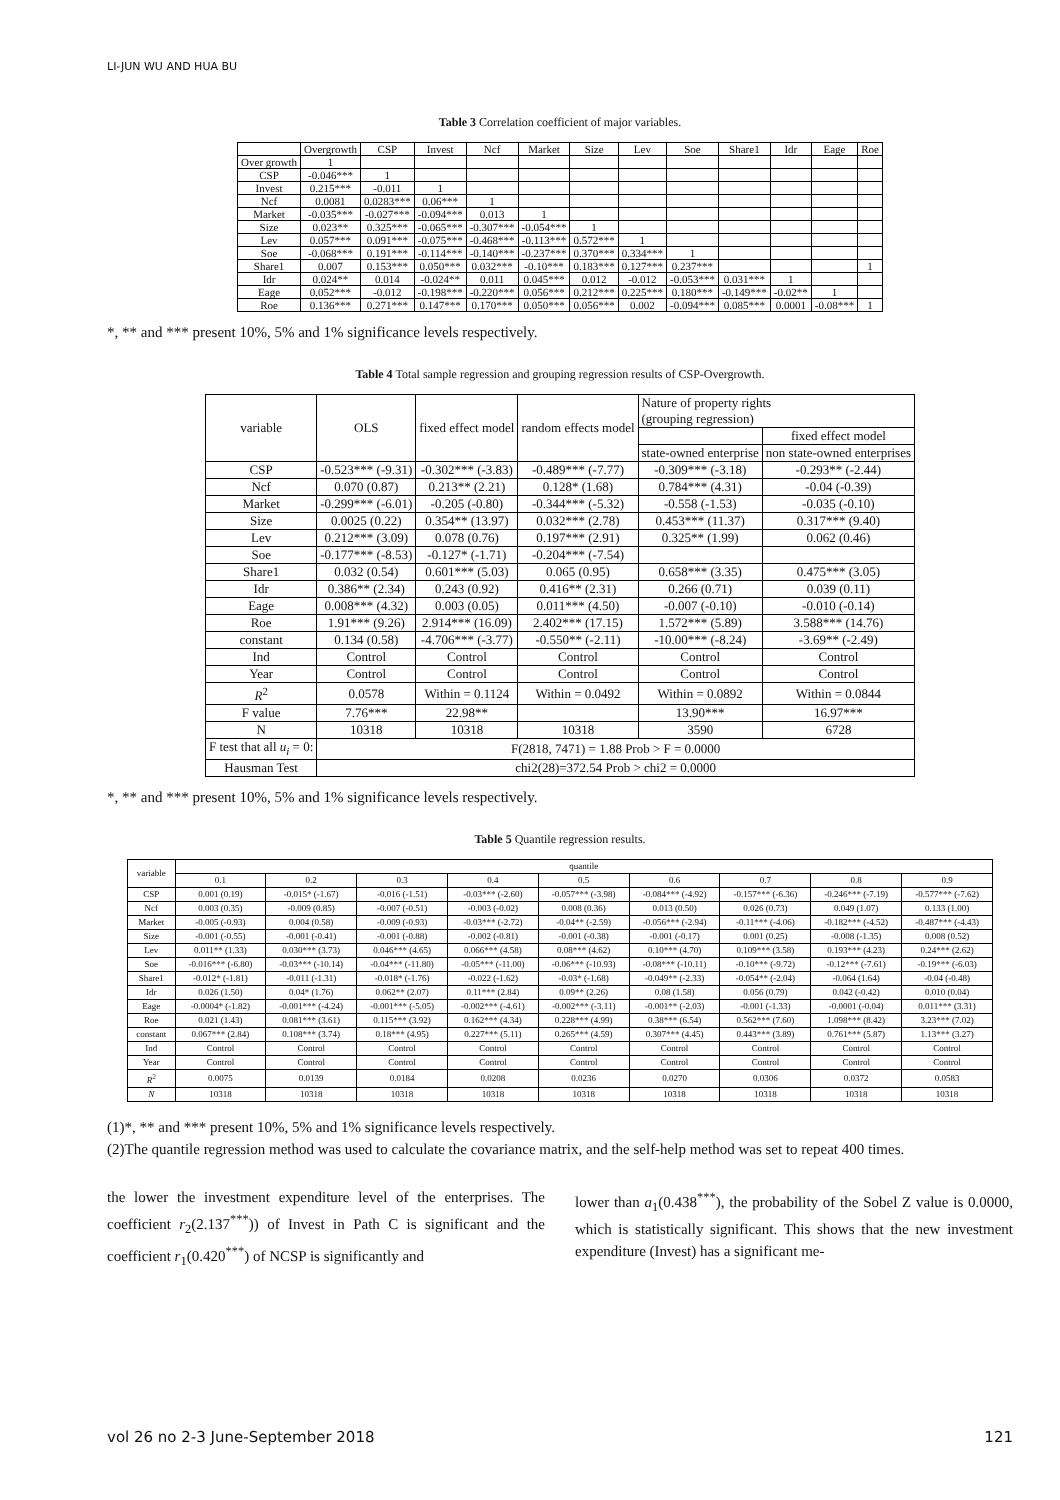LI-JUN WU AND HUA BU
Table 3 Correlation coefficient of major variables.
| | Overgrowth | CSP | Invest | Ncf | Market | Size | Lev | Soe | Share1 | Idr | Eage | Roe |
| --- | --- | --- | --- | --- | --- | --- | --- | --- | --- | --- | --- | --- |
| Over growth | 1 | | | | | | | | | | | |
| CSP | -0.046*** | 1 | | | | | | | | | | |
| Invest | 0.215*** | -0.011 | 1 | | | | | | | | | |
| Ncf | 0.0081 | 0.0283*** | 0.06*** | 1 | | | | | | | | |
| Market | -0.035*** | -0.027*** | -0.094*** | 0.013 | 1 | | | | | | | |
| Size | 0.023** | 0.325*** | -0.065*** | -0.307*** | -0.054*** | 1 | | | | | | |
| Lev | 0.057*** | 0.091*** | -0.075*** | -0.468*** | -0.113*** | 0.572*** | 1 | | | | | |
| Soe | -0.068*** | 0.191*** | -0.114*** | -0.140*** | -0.237*** | 0.370*** | 0.334*** | 1 | | | | |
| Share1 | 0.007 | 0.153*** | 0.050*** | 0.032*** | -0.10*** | 0.183*** | 0.127*** | 0.237*** | | | | 1 |
| Idr | 0.024** | 0.014 | -0.024** | 0.011 | 0.045*** | 0.012 | -0.012 | -0.053*** | 0.031*** | 1 | | |
| Eage | 0.052*** | -0.012 | -0.198*** | -0.220*** | 0.056*** | 0.212*** | 0.225*** | 0.180*** | -0.149*** | -0.02** | 1 | |
| Roe | 0.136*** | 0.271*** | 0.147*** | 0.170*** | 0.050*** | 0.056*** | 0.002 | -0.094*** | 0.085*** | 0.0001 | -0.08*** | 1 |
*, ** and *** present 10%, 5% and 1% significance levels respectively.
Table 4 Total sample regression and grouping regression results of CSP-Overgrowth.
| variable | OLS | fixed effect model | random effects model | Nature of property rights (grouping regression) | |
| --- | --- | --- | --- | --- | --- |
| | | | | | fixed effect model |
| | | | | state-owned enterprise | non state-owned enterprises |
| CSP | -0.523*** (-9.31) | -0.302*** (-3.83) | -0.489*** (-7.77) | -0.309*** (-3.18) | -0.293** (-2.44) |
| Ncf | 0.070 (0.87) | 0.213** (2.21) | 0.128* (1.68) | 0.784*** (4.31) | -0.04 (-0.39) |
| Market | -0.299*** (-6.01) | -0.205 (-0.80) | -0.344*** (-5.32) | -0.558 (-1.53) | -0.035 (-0.10) |
| Size | 0.0025 (0.22) | 0.354** (13.97) | 0.032*** (2.78) | 0.453*** (11.37) | 0.317*** (9.40) |
| Lev | 0.212*** (3.09) | 0.078 (0.76) | 0.197*** (2.91) | 0.325** (1.99) | 0.062 (0.46) |
| Soe | -0.177*** (-8.53) | -0.127* (-1.71) | -0.204*** (-7.54) | | |
| Share1 | 0.032 (0.54) | 0.601*** (5.03) | 0.065 (0.95) | 0.658*** (3.35) | 0.475*** (3.05) |
| Idr | 0.386** (2.34) | 0.243 (0.92) | 0.416** (2.31) | 0.266 (0.71) | 0.039 (0.11) |
| Eage | 0.008*** (4.32) | 0.003 (0.05) | 0.011*** (4.50) | -0.007 (-0.10) | -0.010 (-0.14) |
| Roe | 1.91*** (9.26) | 2.914*** (16.09) | 2.402*** (17.15) | 1.572*** (5.89) | 3.588*** (14.76) |
| constant | 0.134 (0.58) | -4.706*** (-3.77) | -0.550** (-2.11) | -10.00*** (-8.24) | -3.69** (-2.49) |
| Ind | Control | Control | Control | Control | Control |
| Year | Control | Control | Control | Control | Control |
| R<sup>2</sup> | 0.0578 | Within = 0.1124 | Within = 0.0492 | Within = 0.0892 | Within = 0.0844 |
| F value | 7.76*** | 22.98** | | 13.90*** | 16.97*** |
| N | 10318 | 10318 | 10318 | 3590 | 6728 |
| F test that all u<sub>i</sub> = 0: | F(2818, 7471) = 1.88 Prob > F = 0.0000 | | | | |
| Hausman Test | chi2(28)=372.54 Prob > chi2 = 0.0000 | | | | |
*, ** and *** present 10%, 5% and 1% significance levels respectively.
Table 5 Quantile regression results.
| variable | quantile | | | | | | | | |
| --- | --- | --- | --- | --- | --- | --- | --- | --- | --- |
| | 0.1 | 0.2 | 0.3 | 0.4 | 0.5 | 0.6 | 0.7 | 0.8 | 0.9 |
| CSP | 0.001 (0.19) | -0.015* (-1.67) | -0.016 (-1.51) | -0.03*** (-2.60) | -0.057*** (-3.98) | -0.084*** (-4.92) | -0.157*** (-6.36) | -0.246*** (-7.19) | -0.577*** (-7.62) |
| Ncf | 0.003 (0.35) | -0.009 (0.85) | -0.007 (-0.51) | -0.003 (-0.02) | 0.008 (0.36) | 0.013 (0.50) | 0.026 (0.73) | 0.049 (1.07) | 0.133 (1.00) |
| Market | -0.005 (-0.93) | 0.004 (0.58) | -0.009 (-0.93) | -0.03*** (-2.72) | -0.04** (-2.59) | -0.056*** (-2.94) | -0.11*** (-4.06) | -0.182*** (-4.52) | -0.487*** (-4.43) |
| Size | -0.001 (-0.55) | -0.001 (-0.41) | -0.001 (-0.88) | -0.002 (-0.81) | -0.001 (-0.38) | -0.001 (-0.17) | 0.001 (0.25) | -0.008 (-1.35) | 0.008 (0.52) |
| Lev | 0.011** (1.33) | 0.030*** (3.73) | 0.046*** (4.65) | 0.066*** (4.58) | 0.08*** (4.62) | 0.10*** (4.70) | 0.109*** (3.58) | 0.193*** (4.23) | 0.24*** (2.62) |
| Soe | -0.016*** (-6.80) | -0.03*** (-10.14) | -0.04*** (-11.80) | -0.05*** (-11.00) | -0.06*** (-10.93) | -0.08*** (-10.11) | -0.10*** (-9.72) | -0.12*** (-7.61) | -0.19*** (-6.03) |
| Share1 | -0.012* (-1.81) | -0.011 (-1.31) | -0.018* (-1.76) | -0.022 (-1.62) | -0.03* (-1.68) | -0.049** (-2.33) | -0.054** (-2.04) | -0.064 (1.64) | -0.04 (-0.48) |
| Idr | 0.026 (1.50) | 0.04* (1.76) | 0.062** (2.07) | 0.11*** (2.84) | 0.09** (2.26) | 0.08 (1.58) | 0.056 (0.79) | 0.042 (-0.42) | 0.010 (0.04) |
| Eage | -0.0004* (-1.82) | -0.001*** (-4.24) | -0.001*** (-5.05) | -0.002*** (-4.61) | -0.002*** (-3.11) | -0.001** (-2.03) | -0.001 (-1.33) | -0.0001 (-0.04) | 0.011*** (3.31) |
| Roe | 0.021 (1.43) | 0.081*** (3.61) | 0.115*** (3.92) | 0.162*** (4.34) | 0.228*** (4.99) | 0.38*** (6.54) | 0.562*** (7.60) | 1.098*** (8.42) | 3.23*** (7.02) |
| constant | 0.067*** (2.84) | 0.108*** (3.74) | 0.18*** (4.95) | 0.227*** (5.11) | 0.265*** (4.59) | 0.307*** (4.45) | 0.443*** (3.89) | 0.761*** (5.87) | 1.13*** (3.27) |
| Ind | Control | Control | Control | Control | Control | Control | Control | Control | Control |
| Year | Control | Control | Control | Control | Control | Control | Control | Control | Control |
| R<sup>2</sup> | 0.0075 | 0.0139 | 0.0184 | 0.0208 | 0.0236 | 0.0270 | 0.0306 | 0.0372 | 0.0583 |
| N | 10318 | 10318 | 10318 | 10318 | 10318 | 10318 | 10318 | 10318 | 10318 |
(1)*, ** and *** present 10%, 5% and 1% significance levels respectively.
(2)The quantile regression method was used to calculate the covariance matrix, and the self-help method was set to repeat 400 times.
the lower the investment expenditure level of the enterprises. The coefficient r<sub>2</sub>(2.137<sup>***</sup>)) of Invest in Path C is significant and the coefficient r<sub>1</sub>(0.420<sup>***</sup>) of NCSP is significantly and
lower than a<sub>1</sub>(0.438<sup>***</sup>), the probability of the Sobel Z value is 0.0000, which is statistically significant. This shows that the new investment expenditure (Invest) has a significant me-
vol 26 no 2-3 June-September 2018 121